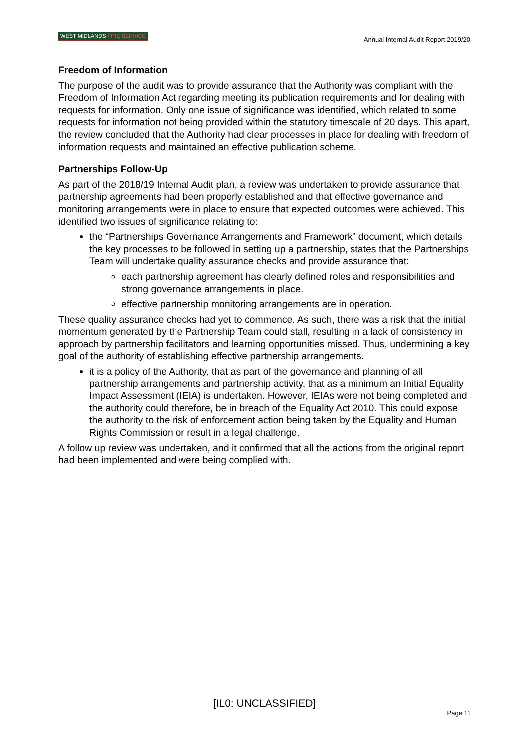WEST MIDLANDS FIRE SERVICE
Annual Internal Audit Report 2019/20
Freedom of Information
The purpose of the audit was to provide assurance that the Authority was compliant with the Freedom of Information Act regarding meeting its publication requirements and for dealing with requests for information. Only one issue of significance was identified, which related to some requests for information not being provided within the statutory timescale of 20 days. This apart, the review concluded that the Authority had clear processes in place for dealing with freedom of information requests and maintained an effective publication scheme.
Partnerships Follow-Up
As part of the 2018/19 Internal Audit plan, a review was undertaken to provide assurance that partnership agreements had been properly established and that effective governance and monitoring arrangements were in place to ensure that expected outcomes were achieved. This identified two issues of significance relating to:
the “Partnerships Governance Arrangements and Framework” document, which details the key processes to be followed in setting up a partnership, states that the Partnerships Team will undertake quality assurance checks and provide assurance that:
each partnership agreement has clearly defined roles and responsibilities and strong governance arrangements in place.
effective partnership monitoring arrangements are in operation.
These quality assurance checks had yet to commence. As such, there was a risk that the initial momentum generated by the Partnership Team could stall, resulting in a lack of consistency in approach by partnership facilitators and learning opportunities missed. Thus, undermining a key goal of the authority of establishing effective partnership arrangements.
it is a policy of the Authority, that as part of the governance and planning of all partnership arrangements and partnership activity, that as a minimum an Initial Equality Impact Assessment (IEIA) is undertaken. However, IEIAs were not being completed and the authority could therefore, be in breach of the Equality Act 2010. This could expose the authority to the risk of enforcement action being taken by the Equality and Human Rights Commission or result in a legal challenge.
A follow up review was undertaken, and it confirmed that all the actions from the original report had been implemented and were being complied with.
[IL0: UNCLASSIFIED]
Page 11